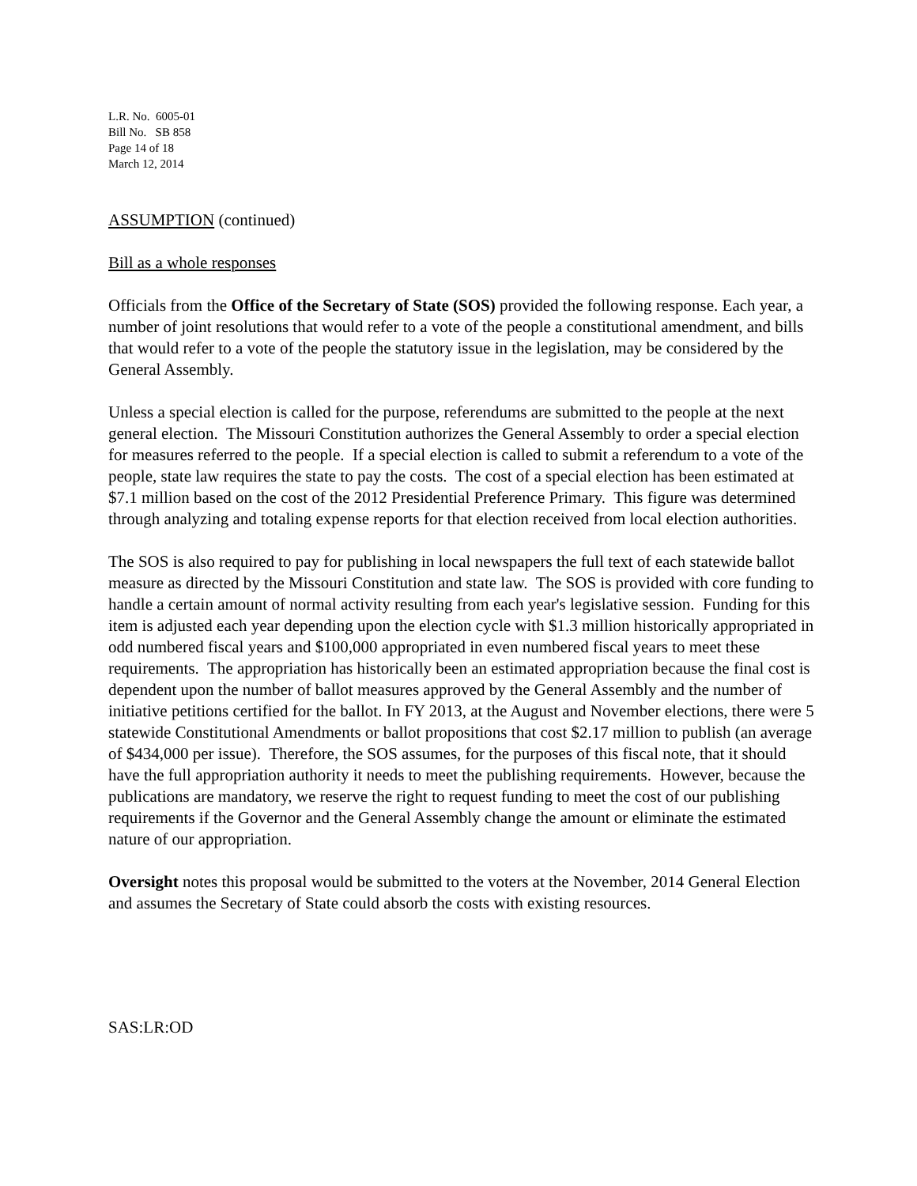L.R. No. 6005-01
Bill No. SB 858
Page 14 of 18
March 12, 2014
ASSUMPTION (continued)
Bill as a whole responses
Officials from the Office of the Secretary of State (SOS) provided the following response. Each year, a number of joint resolutions that would refer to a vote of the people a constitutional amendment, and bills that would refer to a vote of the people the statutory issue in the legislation, may be considered by the General Assembly.
Unless a special election is called for the purpose, referendums are submitted to the people at the next general election. The Missouri Constitution authorizes the General Assembly to order a special election for measures referred to the people. If a special election is called to submit a referendum to a vote of the people, state law requires the state to pay the costs. The cost of a special election has been estimated at $7.1 million based on the cost of the 2012 Presidential Preference Primary. This figure was determined through analyzing and totaling expense reports for that election received from local election authorities.
The SOS is also required to pay for publishing in local newspapers the full text of each statewide ballot measure as directed by the Missouri Constitution and state law. The SOS is provided with core funding to handle a certain amount of normal activity resulting from each year's legislative session. Funding for this item is adjusted each year depending upon the election cycle with $1.3 million historically appropriated in odd numbered fiscal years and $100,000 appropriated in even numbered fiscal years to meet these requirements. The appropriation has historically been an estimated appropriation because the final cost is dependent upon the number of ballot measures approved by the General Assembly and the number of initiative petitions certified for the ballot. In FY 2013, at the August and November elections, there were 5 statewide Constitutional Amendments or ballot propositions that cost $2.17 million to publish (an average of $434,000 per issue). Therefore, the SOS assumes, for the purposes of this fiscal note, that it should have the full appropriation authority it needs to meet the publishing requirements. However, because the publications are mandatory, we reserve the right to request funding to meet the cost of our publishing requirements if the Governor and the General Assembly change the amount or eliminate the estimated nature of our appropriation.
Oversight notes this proposal would be submitted to the voters at the November, 2014 General Election and assumes the Secretary of State could absorb the costs with existing resources.
SAS:LR:OD